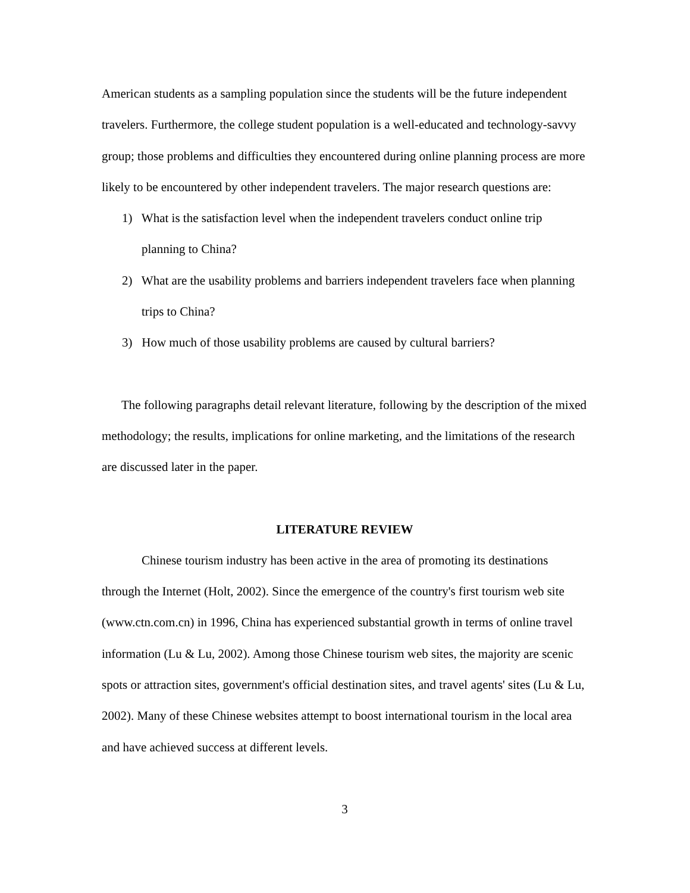American students as a sampling population since the students will be the future independent travelers. Furthermore, the college student population is a well-educated and technology-savvy group; those problems and difficulties they encountered during online planning process are more likely to be encountered by other independent travelers. The major research questions are:
1) What is the satisfaction level when the independent travelers conduct online trip planning to China?
2) What are the usability problems and barriers independent travelers face when planning trips to China?
3) How much of those usability problems are caused by cultural barriers?
The following paragraphs detail relevant literature, following by the description of the mixed methodology; the results, implications for online marketing, and the limitations of the research are discussed later in the paper.
LITERATURE REVIEW
Chinese tourism industry has been active in the area of promoting its destinations through the Internet (Holt, 2002). Since the emergence of the country's first tourism web site (www.ctn.com.cn) in 1996, China has experienced substantial growth in terms of online travel information (Lu & Lu, 2002). Among those Chinese tourism web sites, the majority are scenic spots or attraction sites, government's official destination sites, and travel agents' sites (Lu & Lu, 2002). Many of these Chinese websites attempt to boost international tourism in the local area and have achieved success at different levels.
3